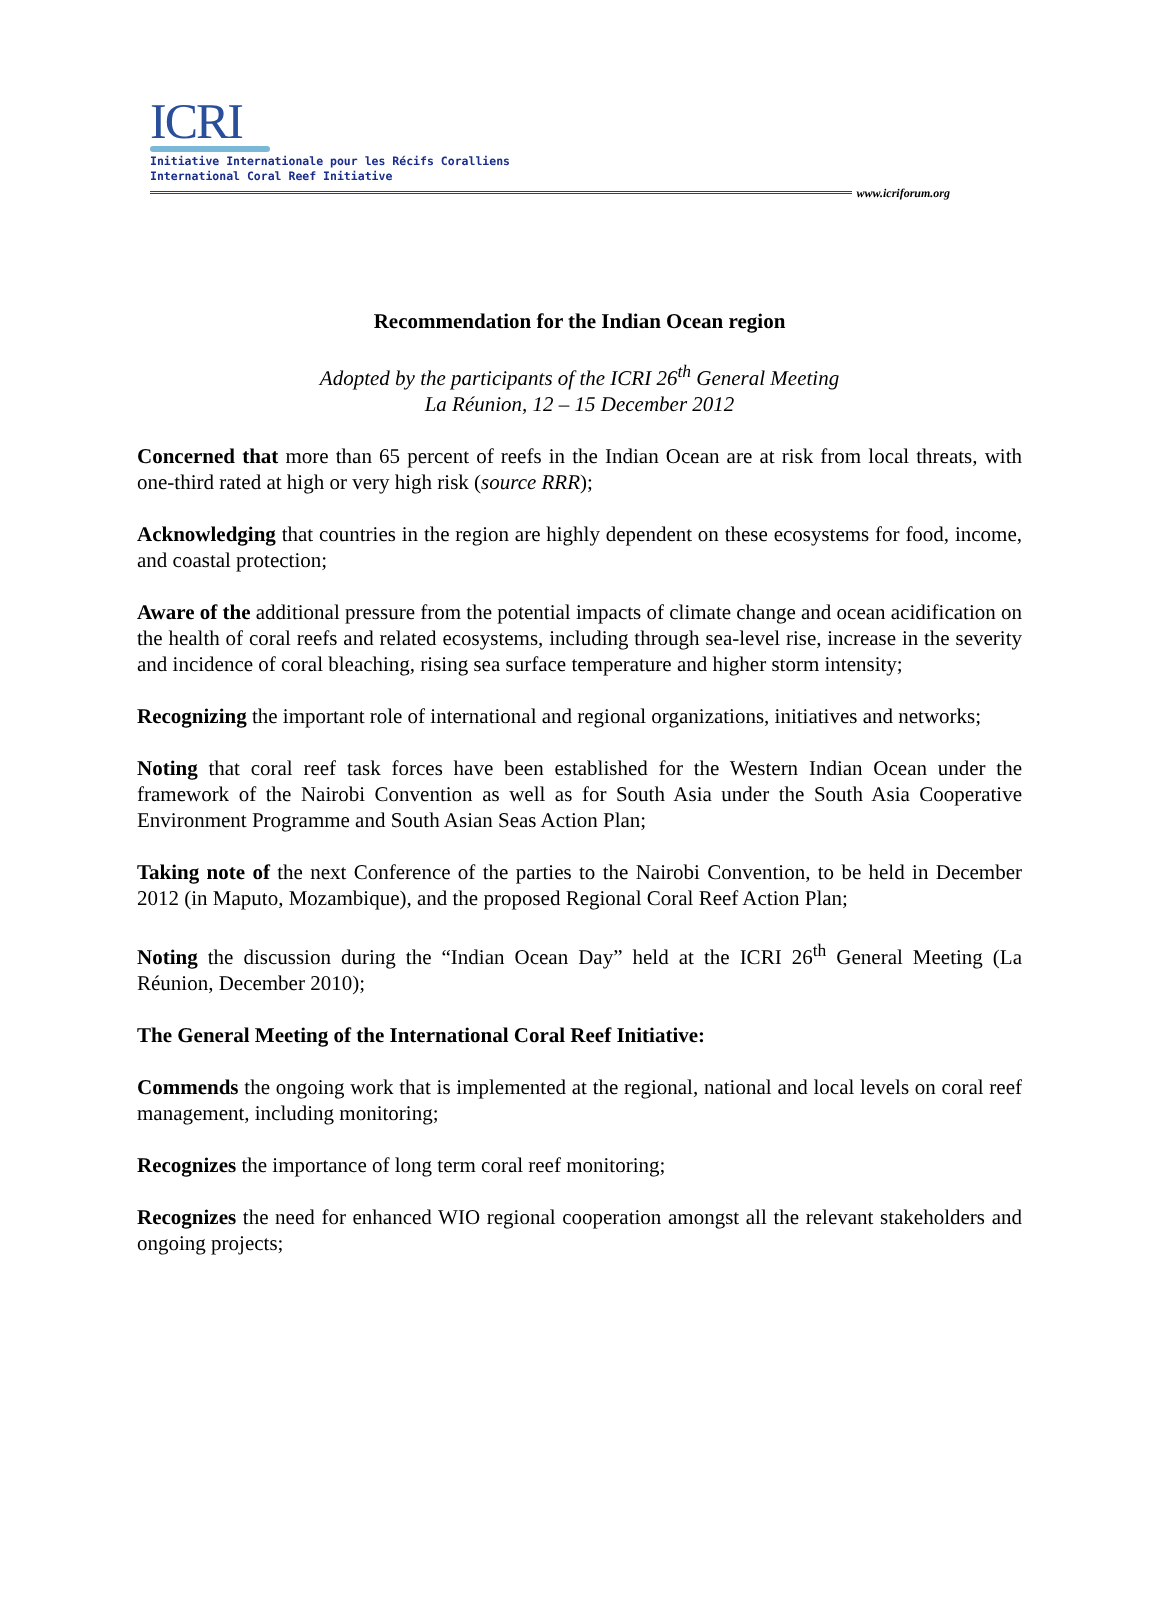ICRI
Initiative Internationale pour les Récifs Coralliens
International Coral Reef Initiative
www.icriforum.org
Recommendation for the Indian Ocean region
Adopted by the participants of the ICRI 26<sup>th</sup> General Meeting
La Réunion, 12 – 15 December 2012
Concerned that more than 65 percent of reefs in the Indian Ocean are at risk from local threats, with one-third rated at high or very high risk (source RRR);
Acknowledging that countries in the region are highly dependent on these ecosystems for food, income, and coastal protection;
Aware of the additional pressure from the potential impacts of climate change and ocean acidification on the health of coral reefs and related ecosystems, including through sea-level rise, increase in the severity and incidence of coral bleaching, rising sea surface temperature and higher storm intensity;
Recognizing the important role of international and regional organizations, initiatives and networks;
Noting that coral reef task forces have been established for the Western Indian Ocean under the framework of the Nairobi Convention as well as for South Asia under the South Asia Cooperative Environment Programme and South Asian Seas Action Plan;
Taking note of the next Conference of the parties to the Nairobi Convention, to be held in December 2012 (in Maputo, Mozambique), and the proposed Regional Coral Reef Action Plan;
Noting the discussion during the “Indian Ocean Day” held at the ICRI 26<sup>th</sup> General Meeting (La Réunion, December 2010);
The General Meeting of the International Coral Reef Initiative:
Commends the ongoing work that is implemented at the regional, national and local levels on coral reef management, including monitoring;
Recognizes the importance of long term coral reef monitoring;
Recognizes the need for enhanced WIO regional cooperation amongst all the relevant stakeholders and ongoing projects;